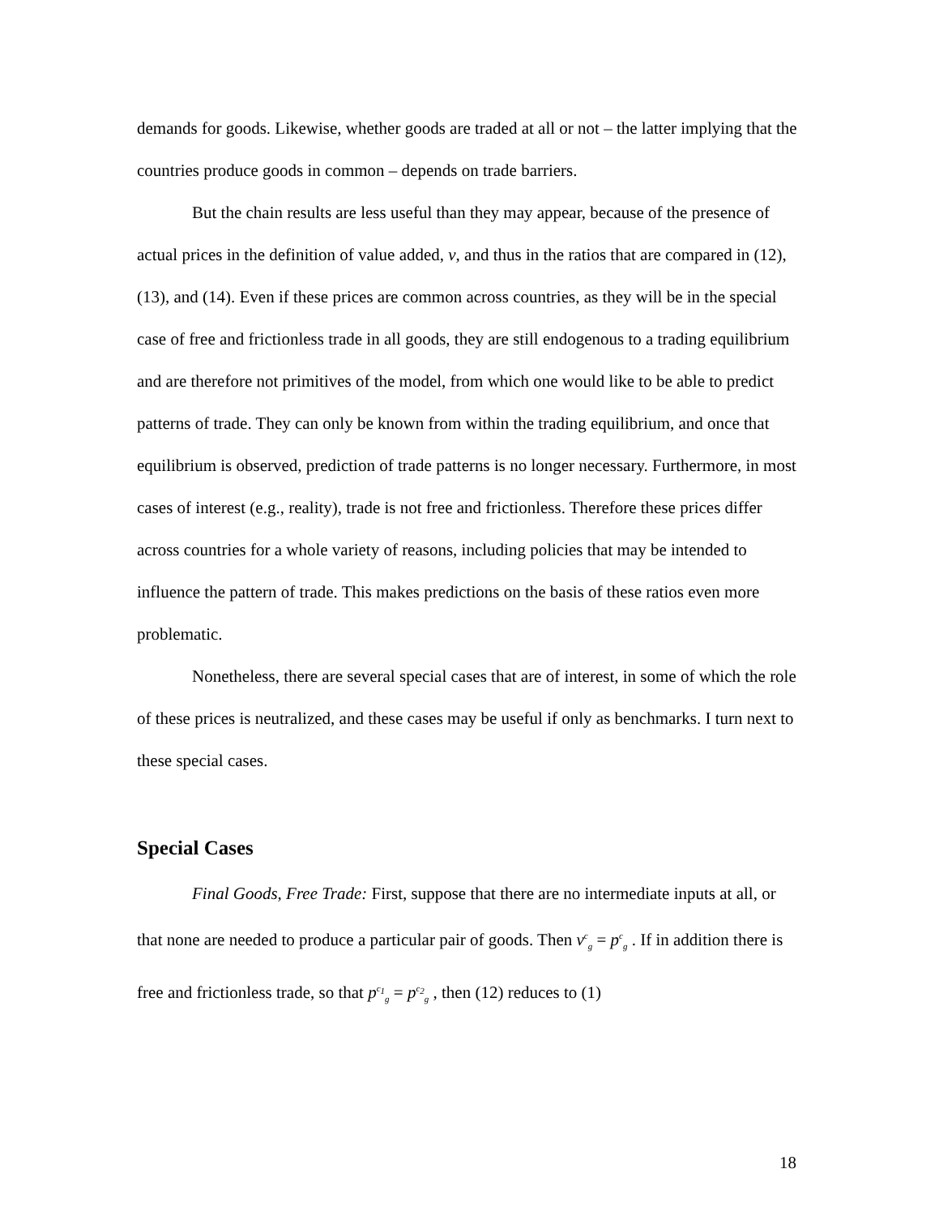demands for goods. Likewise, whether goods are traded at all or not – the latter implying that the countries produce goods in common – depends on trade barriers.
But the chain results are less useful than they may appear, because of the presence of actual prices in the definition of value added, v, and thus in the ratios that are compared in (12), (13), and (14). Even if these prices are common across countries, as they will be in the special case of free and frictionless trade in all goods, they are still endogenous to a trading equilibrium and are therefore not primitives of the model, from which one would like to be able to predict patterns of trade. They can only be known from within the trading equilibrium, and once that equilibrium is observed, prediction of trade patterns is no longer necessary. Furthermore, in most cases of interest (e.g., reality), trade is not free and frictionless. Therefore these prices differ across countries for a whole variety of reasons, including policies that may be intended to influence the pattern of trade. This makes predictions on the basis of these ratios even more problematic.
Nonetheless, there are several special cases that are of interest, in some of which the role of these prices is neutralized, and these cases may be useful if only as benchmarks. I turn next to these special cases.
Special Cases
Final Goods, Free Trade: First, suppose that there are no intermediate inputs at all, or that none are needed to produce a particular pair of goods. Then v<sup>c</sup><sub>g</sub> = p<sup>c</sup><sub>g</sub> . If in addition there is free and frictionless trade, so that p<sup>c<sub>1</sub></sup><sub>g</sub> = p<sup>c<sub>2</sub></sup><sub>g</sub> , then (12) reduces to (1)
18